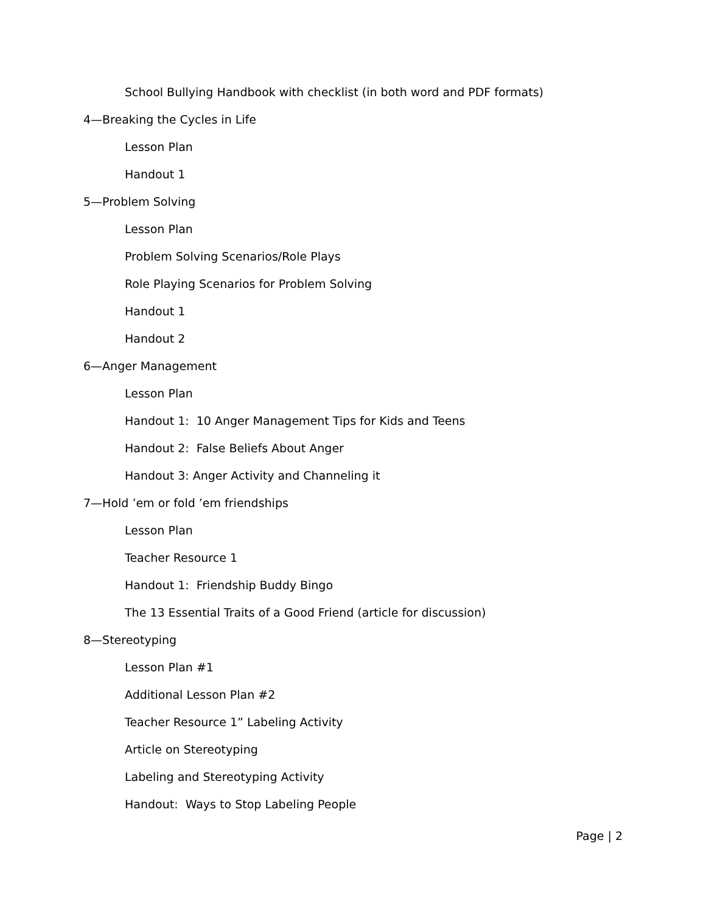School Bullying Handbook with checklist (in both word and PDF formats)
4—Breaking the Cycles in Life
Lesson Plan
Handout 1
5—Problem Solving
Lesson Plan
Problem Solving Scenarios/Role Plays
Role Playing Scenarios for Problem Solving
Handout 1
Handout 2
6—Anger Management
Lesson Plan
Handout 1: 10 Anger Management Tips for Kids and Teens
Handout 2: False Beliefs About Anger
Handout 3: Anger Activity and Channeling it
7—Hold ’em or fold ’em friendships
Lesson Plan
Teacher Resource 1
Handout 1: Friendship Buddy Bingo
The 13 Essential Traits of a Good Friend (article for discussion)
8—Stereotyping
Lesson Plan #1
Additional Lesson Plan #2
Teacher Resource 1” Labeling Activity
Article on Stereotyping
Labeling and Stereotyping Activity
Handout: Ways to Stop Labeling People
Page | 2